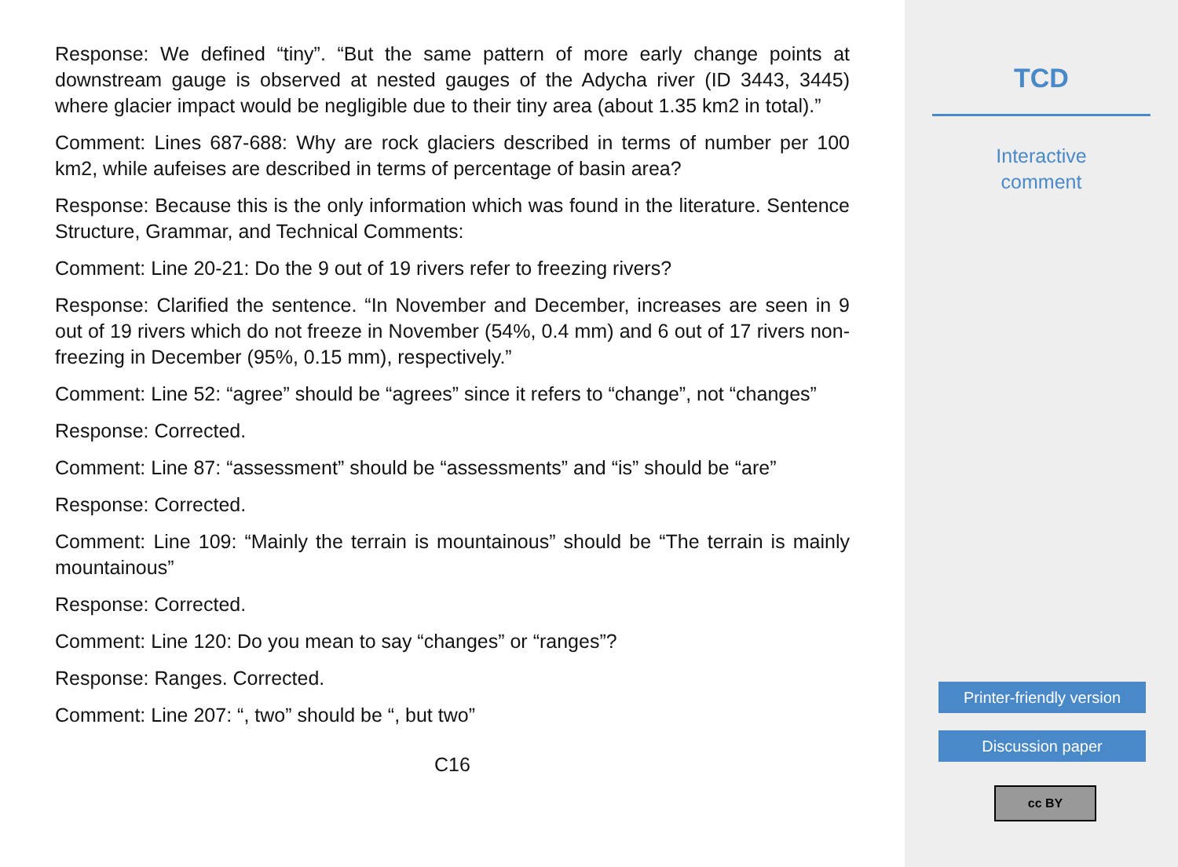Response: We defined “tiny”. “But the same pattern of more early change points at downstream gauge is observed at nested gauges of the Adycha river (ID 3443, 3445) where glacier impact would be negligible due to their tiny area (about 1.35 km2 in total).”
Comment: Lines 687-688: Why are rock glaciers described in terms of number per 100 km2, while aufeises are described in terms of percentage of basin area?
Response: Because this is the only information which was found in the literature. Sentence Structure, Grammar, and Technical Comments:
Comment: Line 20-21: Do the 9 out of 19 rivers refer to freezing rivers?
Response: Clarified the sentence. “In November and December, increases are seen in 9 out of 19 rivers which do not freeze in November (54%, 0.4 mm) and 6 out of 17 rivers non-freezing in December (95%, 0.15 mm), respectively.”
Comment: Line 52: “agree” should be “agrees” since it refers to “change”, not “changes”
Response: Corrected.
Comment: Line 87: “assessment” should be “assessments” and “is” should be “are”
Response: Corrected.
Comment: Line 109: “Mainly the terrain is mountainous” should be “The terrain is mainly mountainous”
Response: Corrected.
Comment: Line 120: Do you mean to say “changes” or “ranges”?
Response: Ranges. Corrected.
Comment: Line 207: “, two” should be “, but two”
C16
TCD
Interactive
comment
Printer-friendly version
Discussion paper
cc BY